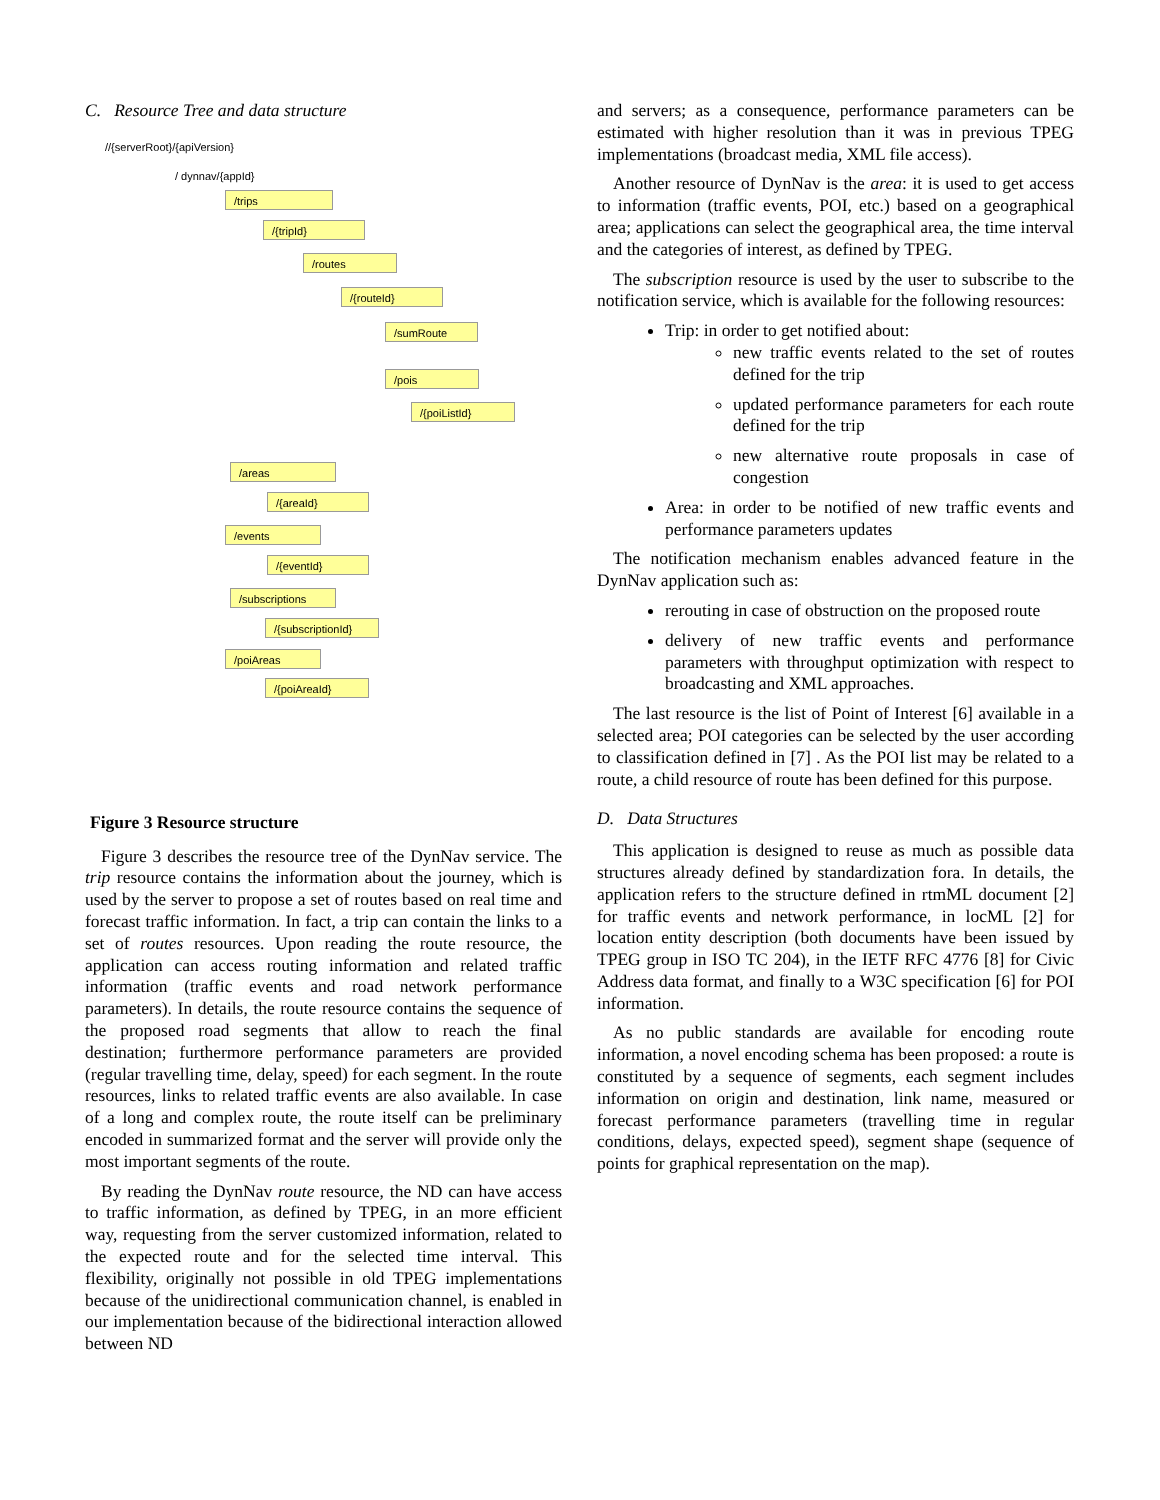C. Resource Tree and data structure
//{serverRoot}/{apiVersion}
/ dynnav/{appId}
/trips
/{tripId}
/routes
/{routeId}
/sumRoute
/pois
/{poiListId}
/areas
/{areaId}
/events
/{eventId}
/subscriptions
/{subscriptionId}
/poiAreas
/{poiAreaId}
Figure 3 Resource structure
Figure 3 describes the resource tree of the DynNav service. The trip resource contains the information about the journey, which is used by the server to propose a set of routes based on real time and forecast traffic information. In fact, a trip can contain the links to a set of routes resources. Upon reading the route resource, the application can access routing information and related traffic information (traffic events and road network performance parameters). In details, the route resource contains the sequence of the proposed road segments that allow to reach the final destination; furthermore performance parameters are provided (regular travelling time, delay, speed) for each segment. In the route resources, links to related traffic events are also available. In case of a long and complex route, the route itself can be preliminary encoded in summarized format and the server will provide only the most important segments of the route.
By reading the DynNav route resource, the ND can have access to traffic information, as defined by TPEG, in an more efficient way, requesting from the server customized information, related to the expected route and for the selected time interval. This flexibility, originally not possible in old TPEG implementations because of the unidirectional communication channel, is enabled in our implementation because of the bidirectional interaction allowed between ND
and servers; as a consequence, performance parameters can be estimated with higher resolution than it was in previous TPEG implementations (broadcast media, XML file access).
Another resource of DynNav is the area: it is used to get access to information (traffic events, POI, etc.) based on a geographical area; applications can select the geographical area, the time interval and the categories of interest, as defined by TPEG.
The subscription resource is used by the user to subscribe to the notification service, which is available for the following resources:
Trip: in order to get notified about:
new traffic events related to the set of routes defined for the trip
updated performance parameters for each route defined for the trip
new alternative route proposals in case of congestion
Area: in order to be notified of new traffic events and performance parameters updates
The notification mechanism enables advanced feature in the DynNav application such as:
rerouting in case of obstruction on the proposed route
delivery of new traffic events and performance parameters with throughput optimization with respect to broadcasting and XML approaches.
The last resource is the list of Point of Interest [6] available in a selected area; POI categories can be selected by the user according to classification defined in [7] . As the POI list may be related to a route, a child resource of route has been defined for this purpose.
D. Data Structures
This application is designed to reuse as much as possible data structures already defined by standardization fora. In details, the application refers to the structure defined in rtmML document [2] for traffic events and network performance, in locML [2] for location entity description (both documents have been issued by TPEG group in ISO TC 204), in the IETF RFC 4776 [8] for Civic Address data format, and finally to a W3C specification [6] for POI information.
As no public standards are available for encoding route information, a novel encoding schema has been proposed: a route is constituted by a sequence of segments, each segment includes information on origin and destination, link name, measured or forecast performance parameters (travelling time in regular conditions, delays, expected speed), segment shape (sequence of points for graphical representation on the map).